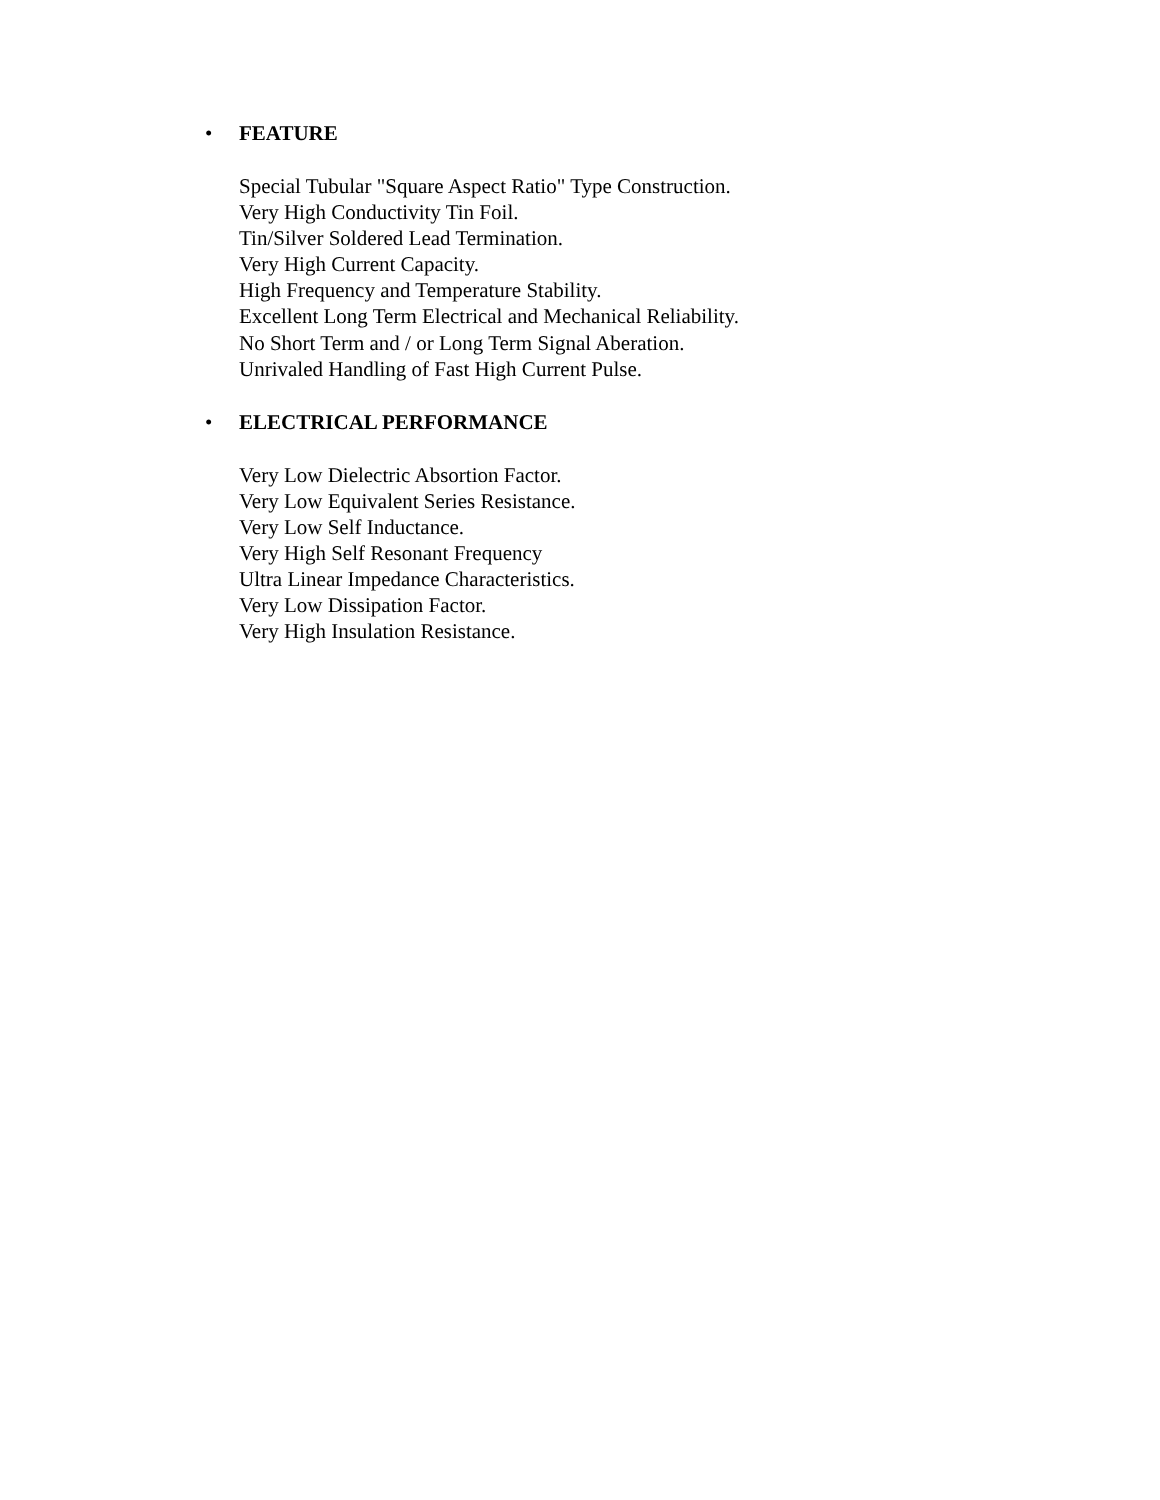• FEATURE
Special Tubular "Square Aspect Ratio" Type Construction.
Very High Conductivity Tin Foil.
Tin/Silver Soldered Lead Termination.
Very High Current Capacity.
High Frequency and Temperature Stability.
Excellent Long Term Electrical and Mechanical Reliability.
No Short Term and / or Long Term Signal Aberation.
Unrivaled Handling of Fast High Current Pulse.
• ELECTRICAL PERFORMANCE
Very Low Dielectric Absortion Factor.
Very Low Equivalent Series Resistance.
Very Low Self Inductance.
Very High Self Resonant Frequency
Ultra Linear Impedance Characteristics.
Very Low Dissipation Factor.
Very High Insulation Resistance.